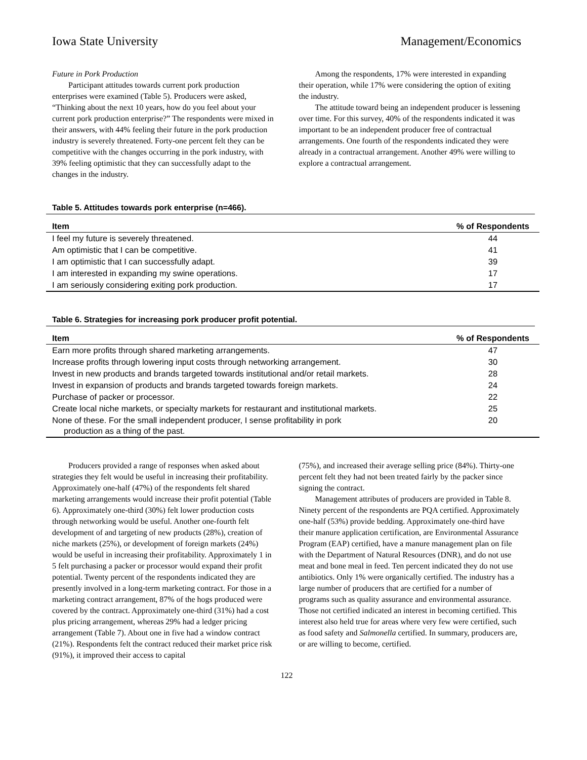Iowa State University Management/Economics
Future in Pork Production
Participant attitudes towards current pork production enterprises were examined (Table 5). Producers were asked, “Thinking about the next 10 years, how do you feel about your current pork production enterprise?” The respondents were mixed in their answers, with 44% feeling their future in the pork production industry is severely threatened. Forty-one percent felt they can be competitive with the changes occurring in the pork industry, with 39% feeling optimistic that they can successfully adapt to the changes in the industry.
Among the respondents, 17% were interested in expanding their operation, while 17% were considering the option of exiting the industry.
The attitude toward being an independent producer is lessening over time. For this survey, 40% of the respondents indicated it was important to be an independent producer free of contractual arrangements. One fourth of the respondents indicated they were already in a contractual arrangement. Another 49% were willing to explore a contractual arrangement.
Table 5. Attitudes towards pork enterprise (n=466).
| Item | % of Respondents |
| --- | --- |
| I feel my future is severely threatened. | 44 |
| Am optimistic that I can be competitive. | 41 |
| I am optimistic that I can successfully adapt. | 39 |
| I am interested in expanding my swine operations. | 17 |
| I am seriously considering exiting pork production. | 17 |
Table 6. Strategies for increasing pork producer profit potential.
| Item | % of Respondents |
| --- | --- |
| Earn more profits through shared marketing arrangements. | 47 |
| Increase profits through lowering input costs through networking arrangement. | 30 |
| Invest in new products and brands targeted towards institutional and/or retail markets. | 28 |
| Invest in expansion of products and brands targeted towards foreign markets. | 24 |
| Purchase of packer or processor. | 22 |
| Create local niche markets, or specialty markets for restaurant and institutional markets. | 25 |
| None of these. For the small independent producer, I sense profitability in pork production as a thing of the past. | 20 |
Producers provided a range of responses when asked about strategies they felt would be useful in increasing their profitability. Approximately one-half (47%) of the respondents felt shared marketing arrangements would increase their profit potential (Table 6). Approximately one-third (30%) felt lower production costs through networking would be useful. Another one-fourth felt development of and targeting of new products (28%), creation of niche markets (25%), or development of foreign markets (24%) would be useful in increasing their profitability. Approximately 1 in 5 felt purchasing a packer or processor would expand their profit potential. Twenty percent of the respondents indicated they are presently involved in a long-term marketing contract. For those in a marketing contract arrangement, 87% of the hogs produced were covered by the contract. Approximately one-third (31%) had a cost plus pricing arrangement, whereas 29% had a ledger pricing arrangement (Table 7). About one in five had a window contract (21%). Respondents felt the contract reduced their market price risk (91%), it improved their access to capital
(75%), and increased their average selling price (84%). Thirty-one percent felt they had not been treated fairly by the packer since signing the contract.
Management attributes of producers are provided in Table 8. Ninety percent of the respondents are PQA certified. Approximately one-half (53%) provide bedding. Approximately one-third have their manure application certification, are Environmental Assurance Program (EAP) certified, have a manure management plan on file with the Department of Natural Resources (DNR), and do not use meat and bone meal in feed. Ten percent indicated they do not use antibiotics. Only 1% were organically certified. The industry has a large number of producers that are certified for a number of programs such as quality assurance and environmental assurance. Those not certified indicated an interest in becoming certified. This interest also held true for areas where very few were certified, such as food safety and Salmonella certified. In summary, producers are, or are willing to become, certified.
122